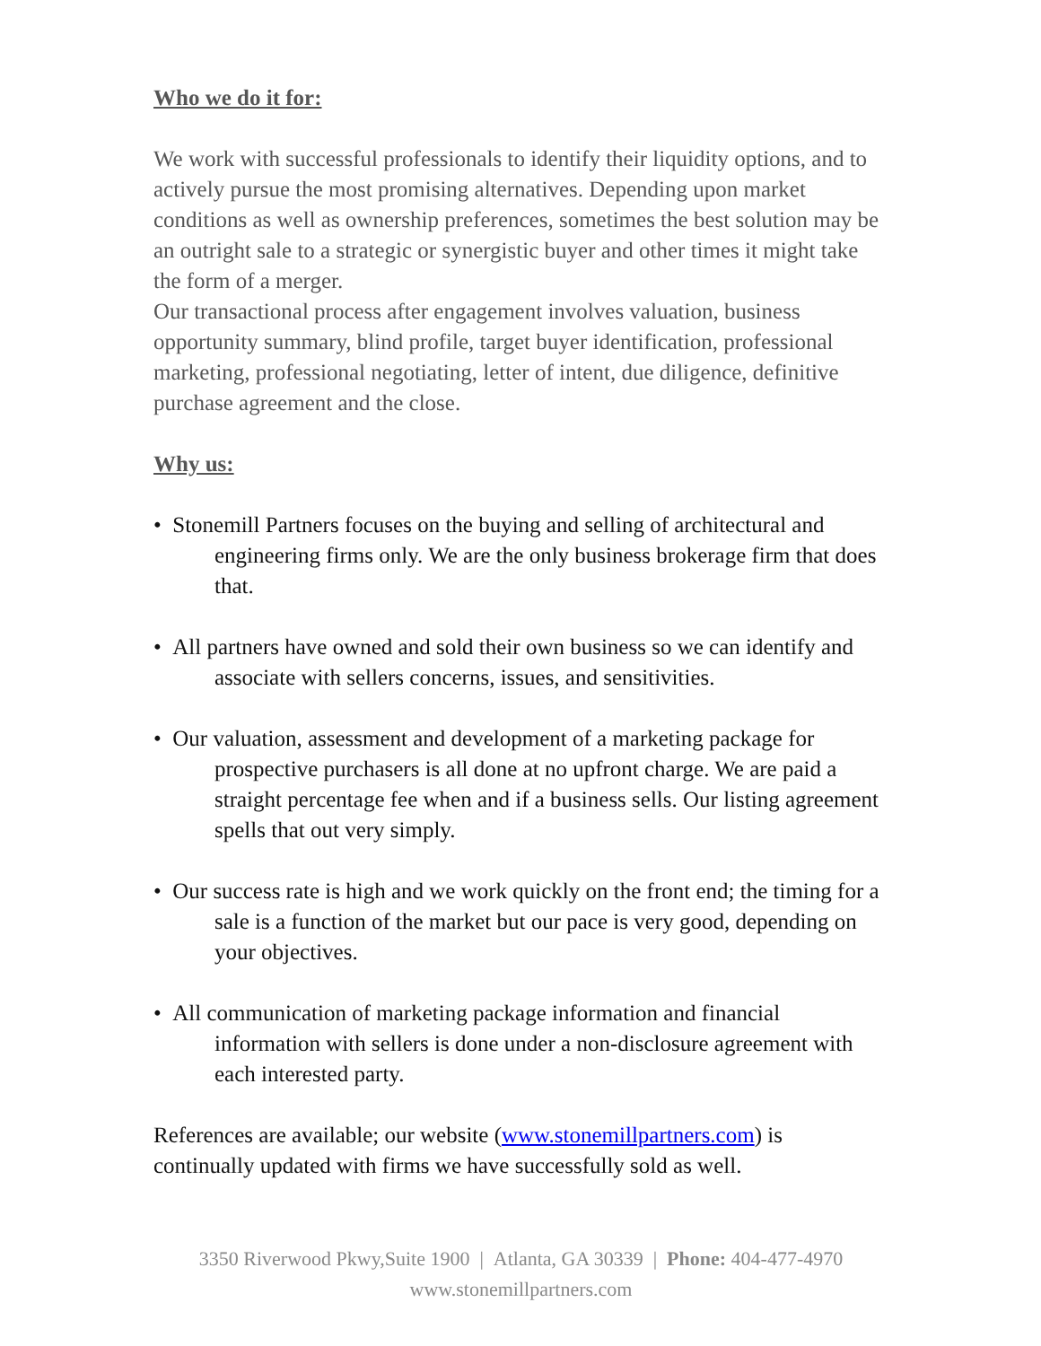Who we do it for:
We work with successful professionals to identify their liquidity options, and to actively pursue the most promising alternatives. Depending upon market conditions as well as ownership preferences, sometimes the best solution may be an outright sale to a strategic or synergistic buyer and other times it might take the form of a merger.
Our transactional process after engagement involves valuation, business opportunity summary, blind profile, target buyer identification, professional marketing, professional negotiating, letter of intent, due diligence, definitive purchase agreement and the close.
Why us:
• Stonemill Partners focuses on the buying and selling of architectural and engineering firms only. We are the only business brokerage firm that does that.
• All partners have owned and sold their own business so we can identify and associate with sellers concerns, issues, and sensitivities.
• Our valuation, assessment and development of a marketing package for prospective purchasers is all done at no upfront charge. We are paid a straight percentage fee when and if a business sells. Our listing agreement spells that out very simply.
• Our success rate is high and we work quickly on the front end; the timing for a sale is a function of the market but our pace is very good, depending on your objectives.
• All communication of marketing package information and financial information with sellers is done under a non-disclosure agreement with each interested party.
References are available; our website (www.stonemillpartners.com) is continually updated with firms we have successfully sold as well.
3350 Riverwood Pkwy,Suite 1900 | Atlanta, GA 30339 | Phone: 404-477-4970
www.stonemillpartners.com